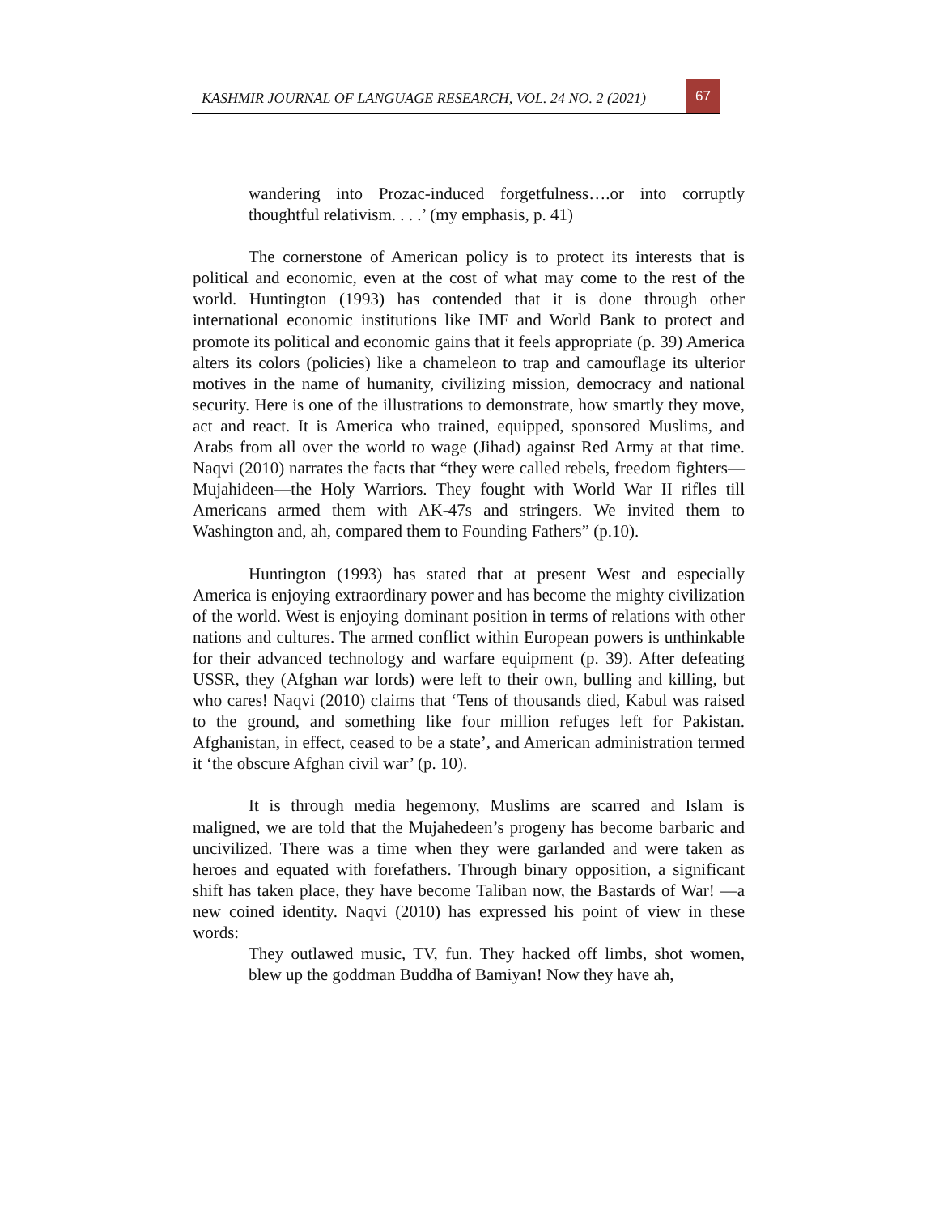KASHMIR JOURNAL OF LANGUAGE RESEARCH, VOL. 24 NO. 2 (2021)
67
wandering into Prozac-induced forgetfulness….or into corruptly thoughtful relativism. . . .’ (my emphasis, p. 41)
The cornerstone of American policy is to protect its interests that is political and economic, even at the cost of what may come to the rest of the world. Huntington (1993) has contended that it is done through other international economic institutions like IMF and World Bank to protect and promote its political and economic gains that it feels appropriate (p. 39) America alters its colors (policies) like a chameleon to trap and camouflage its ulterior motives in the name of humanity, civilizing mission, democracy and national security. Here is one of the illustrations to demonstrate, how smartly they move, act and react. It is America who trained, equipped, sponsored Muslims, and Arabs from all over the world to wage (Jihad) against Red Army at that time. Naqvi (2010) narrates the facts that “they were called rebels, freedom fighters—Mujahideen—the Holy Warriors. They fought with World War II rifles till Americans armed them with AK-47s and stringers. We invited them to Washington and, ah, compared them to Founding Fathers” (p.10).
Huntington (1993) has stated that at present West and especially America is enjoying extraordinary power and has become the mighty civilization of the world. West is enjoying dominant position in terms of relations with other nations and cultures. The armed conflict within European powers is unthinkable for their advanced technology and warfare equipment (p. 39). After defeating USSR, they (Afghan war lords) were left to their own, bulling and killing, but who cares! Naqvi (2010) claims that ‘Tens of thousands died, Kabul was raised to the ground, and something like four million refuges left for Pakistan. Afghanistan, in effect, ceased to be a state’, and American administration termed it ‘the obscure Afghan civil war’ (p. 10).
It is through media hegemony, Muslims are scarred and Islam is maligned, we are told that the Mujahedeen’s progeny has become barbaric and uncivilized. There was a time when they were garlanded and were taken as heroes and equated with forefathers. Through binary opposition, a significant shift has taken place, they have become Taliban now, the Bastards of War! —a new coined identity. Naqvi (2010) has expressed his point of view in these words:
They outlawed music, TV, fun. They hacked off limbs, shot women, blew up the goddman Buddha of Bamiyan! Now they have ah,